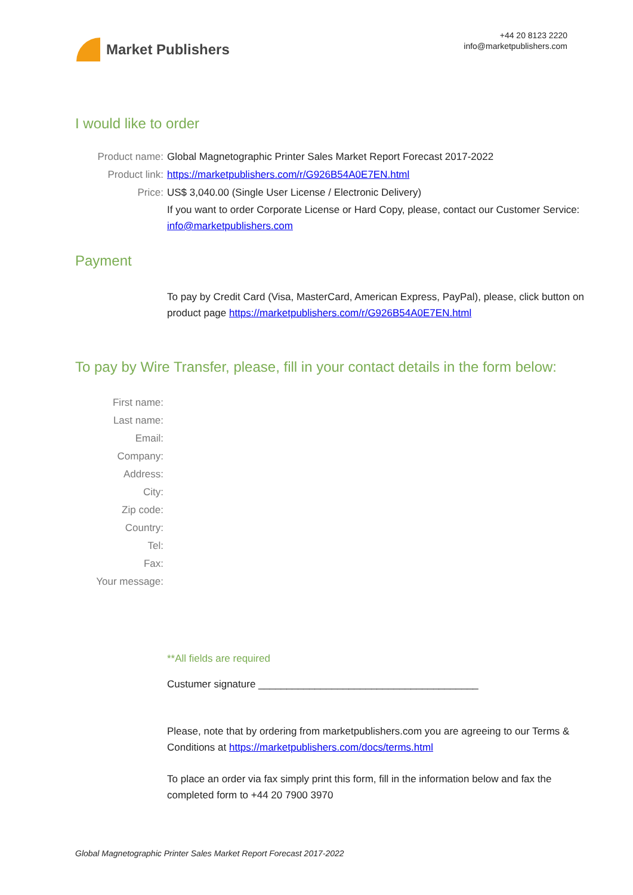Market Publishers
+44 20 8123 2220
info@marketpublishers.com
I would like to order
Product name: Global Magnetographic Printer Sales Market Report Forecast 2017-2022
Product link: https://marketpublishers.com/r/G926B54A0E7EN.html
Price: US$ 3,040.00 (Single User License / Electronic Delivery)
If you want to order Corporate License or Hard Copy, please, contact our Customer Service:
info@marketpublishers.com
Payment
To pay by Credit Card (Visa, MasterCard, American Express, PayPal), please, click button on product page https://marketpublishers.com/r/G926B54A0E7EN.html
To pay by Wire Transfer, please, fill in your contact details in the form below:
First name:
Last name:
Email:
Company:
Address:
City:
Zip code:
Country:
Tel:
Fax:
Your message:
**All fields are required
Custumer signature _______________________________________
Please, note that by ordering from marketpublishers.com you are agreeing to our Terms & Conditions at https://marketpublishers.com/docs/terms.html
To place an order via fax simply print this form, fill in the information below and fax the completed form to +44 20 7900 3970
Global Magnetographic Printer Sales Market Report Forecast 2017-2022